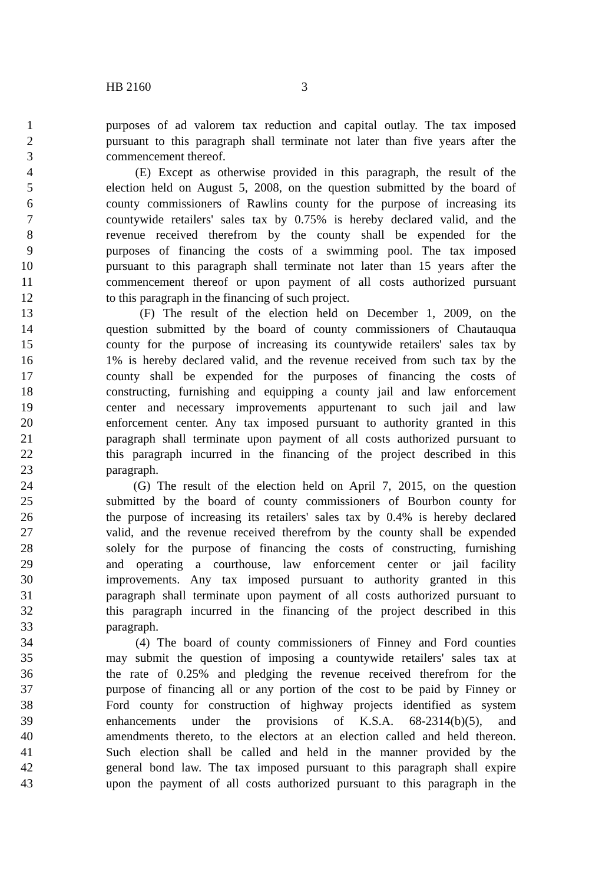HB 2160 3
1 purposes of ad valorem tax reduction and capital outlay. The tax imposed
2 pursuant to this paragraph shall terminate not later than five years after the
3 commencement thereof.
4 (E) Except as otherwise provided in this paragraph, the result of the
5 election held on August 5, 2008, on the question submitted by the board of
6 county commissioners of Rawlins county for the purpose of increasing its
7 countywide retailers' sales tax by 0.75% is hereby declared valid, and the
8 revenue received therefrom by the county shall be expended for the
9 purposes of financing the costs of a swimming pool. The tax imposed
10 pursuant to this paragraph shall terminate not later than 15 years after the
11 commencement thereof or upon payment of all costs authorized pursuant
12 to this paragraph in the financing of such project.
13 (F) The result of the election held on December 1, 2009, on the
14 question submitted by the board of county commissioners of Chautauqua
15 county for the purpose of increasing its countywide retailers' sales tax by
16 1% is hereby declared valid, and the revenue received from such tax by the
17 county shall be expended for the purposes of financing the costs of
18 constructing, furnishing and equipping a county jail and law enforcement
19 center and necessary improvements appurtenant to such jail and law
20 enforcement center. Any tax imposed pursuant to authority granted in this
21 paragraph shall terminate upon payment of all costs authorized pursuant to
22 this paragraph incurred in the financing of the project described in this
23 paragraph.
24 (G) The result of the election held on April 7, 2015, on the question
25 submitted by the board of county commissioners of Bourbon county for
26 the purpose of increasing its retailers' sales tax by 0.4% is hereby declared
27 valid, and the revenue received therefrom by the county shall be expended
28 solely for the purpose of financing the costs of constructing, furnishing
29 and operating a courthouse, law enforcement center or jail facility
30 improvements. Any tax imposed pursuant to authority granted in this
31 paragraph shall terminate upon payment of all costs authorized pursuant to
32 this paragraph incurred in the financing of the project described in this
33 paragraph.
34 (4) The board of county commissioners of Finney and Ford counties
35 may submit the question of imposing a countywide retailers' sales tax at
36 the rate of 0.25% and pledging the revenue received therefrom for the
37 purpose of financing all or any portion of the cost to be paid by Finney or
38 Ford county for construction of highway projects identified as system
39 enhancements under the provisions of K.S.A. 68-2314(b)(5), and
40 amendments thereto, to the electors at an election called and held thereon.
41 Such election shall be called and held in the manner provided by the
42 general bond law. The tax imposed pursuant to this paragraph shall expire
43 upon the payment of all costs authorized pursuant to this paragraph in the